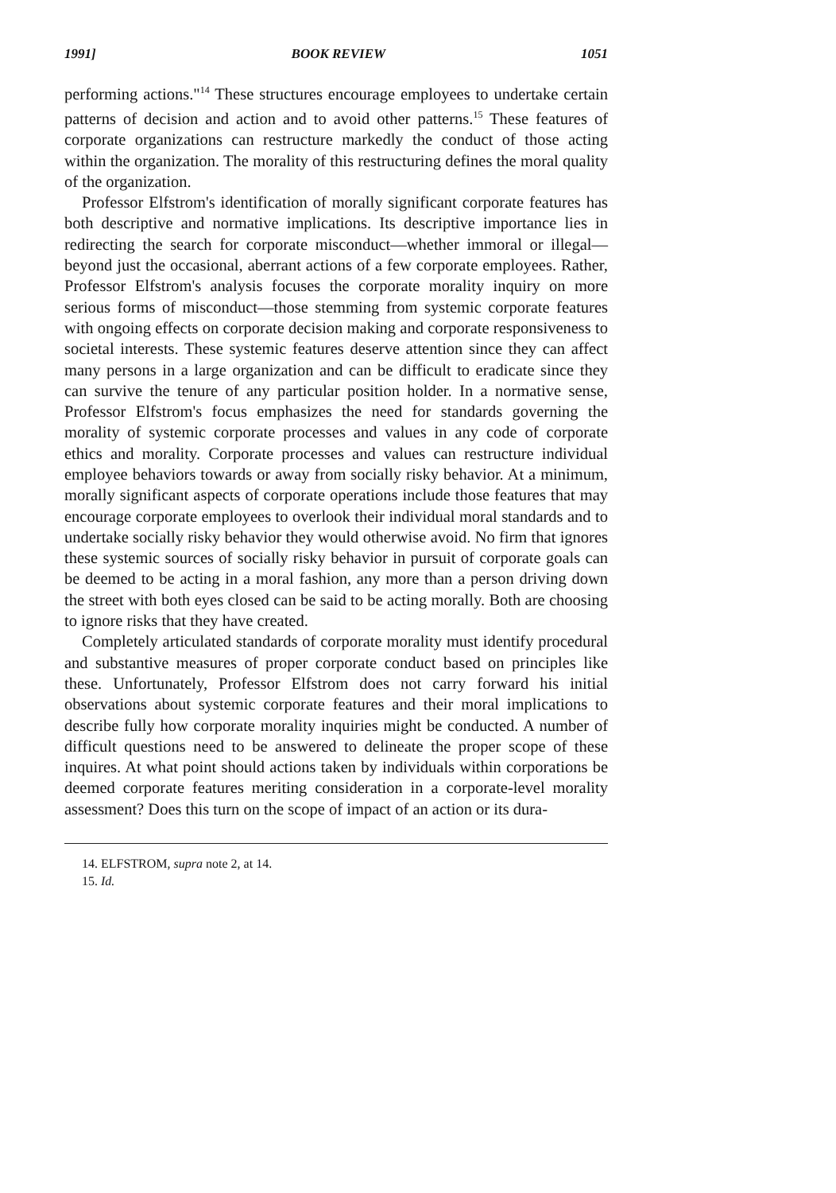1991] BOOK REVIEW 1051
performing actions."<sup>14</sup> These structures encourage employees to undertake certain patterns of decision and action and to avoid other patterns.<sup>15</sup> These features of corporate organizations can restructure markedly the conduct of those acting within the organization. The morality of this restructuring defines the moral quality of the organization.
Professor Elfstrom's identification of morally significant corporate features has both descriptive and normative implications. Its descriptive importance lies in redirecting the search for corporate misconduct—whether immoral or illegal—beyond just the occasional, aberrant actions of a few corporate employees. Rather, Professor Elfstrom's analysis focuses the corporate morality inquiry on more serious forms of misconduct—those stemming from systemic corporate features with ongoing effects on corporate decision making and corporate responsiveness to societal interests. These systemic features deserve attention since they can affect many persons in a large organization and can be difficult to eradicate since they can survive the tenure of any particular position holder. In a normative sense, Professor Elfstrom's focus emphasizes the need for standards governing the morality of systemic corporate processes and values in any code of corporate ethics and morality. Corporate processes and values can restructure individual employee behaviors towards or away from socially risky behavior. At a minimum, morally significant aspects of corporate operations include those features that may encourage corporate employees to overlook their individual moral standards and to undertake socially risky behavior they would otherwise avoid. No firm that ignores these systemic sources of socially risky behavior in pursuit of corporate goals can be deemed to be acting in a moral fashion, any more than a person driving down the street with both eyes closed can be said to be acting morally. Both are choosing to ignore risks that they have created.
Completely articulated standards of corporate morality must identify procedural and substantive measures of proper corporate conduct based on principles like these. Unfortunately, Professor Elfstrom does not carry forward his initial observations about systemic corporate features and their moral implications to describe fully how corporate morality inquiries might be conducted. A number of difficult questions need to be answered to delineate the proper scope of these inquires. At what point should actions taken by individuals within corporations be deemed corporate features meriting consideration in a corporate-level morality assessment? Does this turn on the scope of impact of an action or its dura-
14. ELFSTROM, supra note 2, at 14.
15. Id.